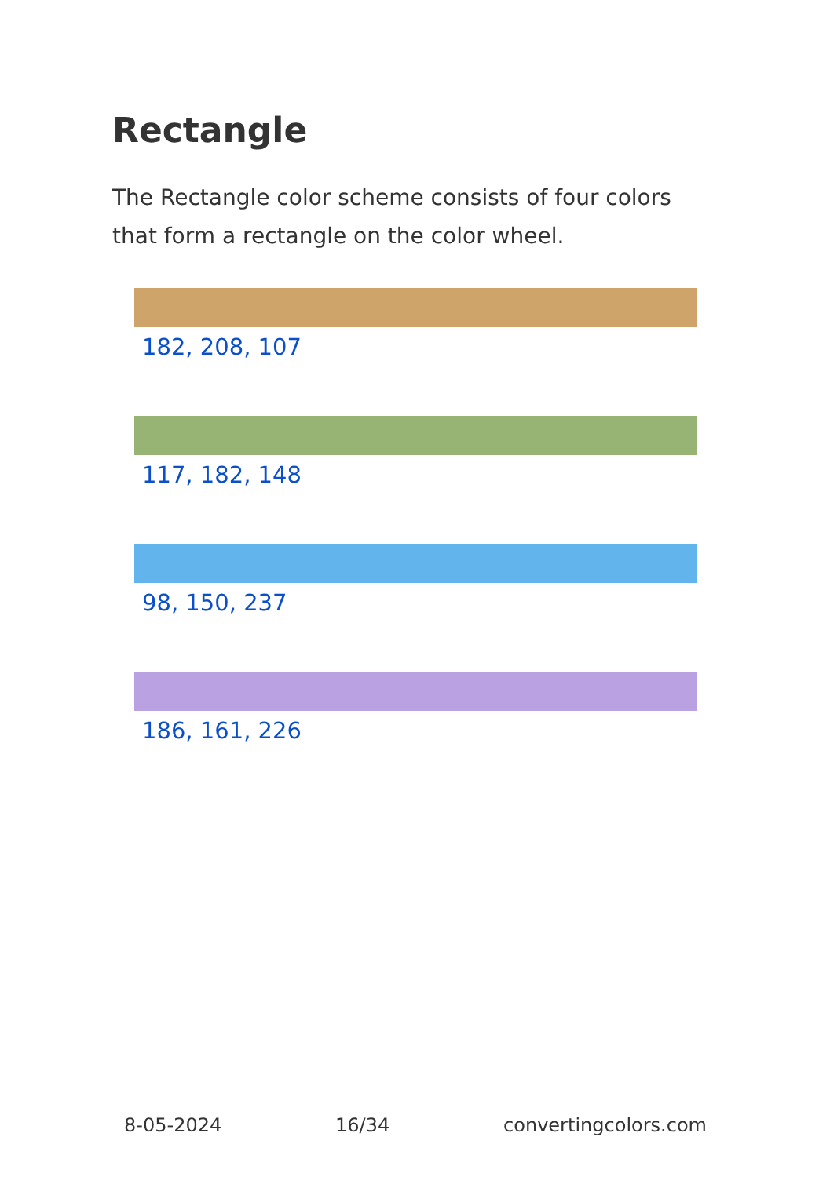Rectangle
The Rectangle color scheme consists of four colors that form a rectangle on the color wheel.
182, 208, 107
117, 182, 148
98, 150, 237
186, 161, 226
8-05-2024 16/34 convertingcolors.com